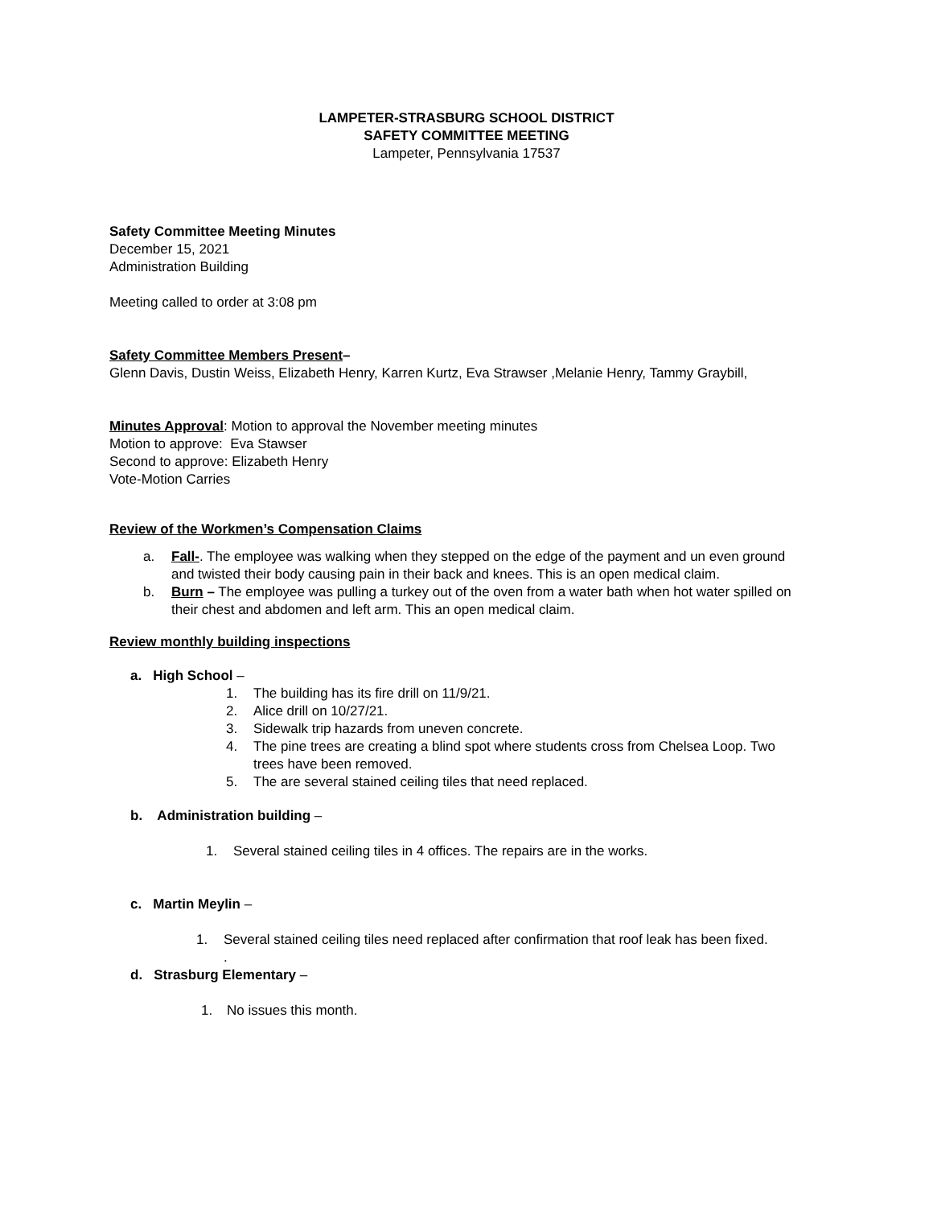LAMPETER-STRASBURG SCHOOL DISTRICT
SAFETY COMMITTEE MEETING
Lampeter, Pennsylvania 17537
Safety Committee Meeting Minutes
December 15, 2021
Administration Building
Meeting called to order at 3:08 pm
Safety Committee Members Present–
Glenn Davis, Dustin Weiss, Elizabeth Henry, Karren Kurtz, Eva Strawser ,Melanie Henry, Tammy Graybill,
Minutes Approval: Motion to approval the November meeting minutes
Motion to approve: Eva Stawser
Second to approve: Elizabeth Henry
Vote-Motion Carries
Review of the Workmen’s Compensation Claims
a. Fall-. The employee was walking when they stepped on the edge of the payment and un even ground and twisted their body causing pain in their back and knees. This is an open medical claim.
b. Burn – The employee was pulling a turkey out of the oven from a water bath when hot water spilled on their chest and abdomen and left arm. This an open medical claim.
Review monthly building inspections
a. High School –
1. The building has its fire drill on 11/9/21.
2. Alice drill on 10/27/21.
3. Sidewalk trip hazards from uneven concrete.
4. The pine trees are creating a blind spot where students cross from Chelsea Loop. Two trees have been removed.
5. The are several stained ceiling tiles that need replaced.
b. Administration building –
1. Several stained ceiling tiles in 4 offices. The repairs are in the works.
c. Martin Meylin –
1. Several stained ceiling tiles need replaced after confirmation that roof leak has been fixed.
.
d. Strasburg Elementary –
1. No issues this month.